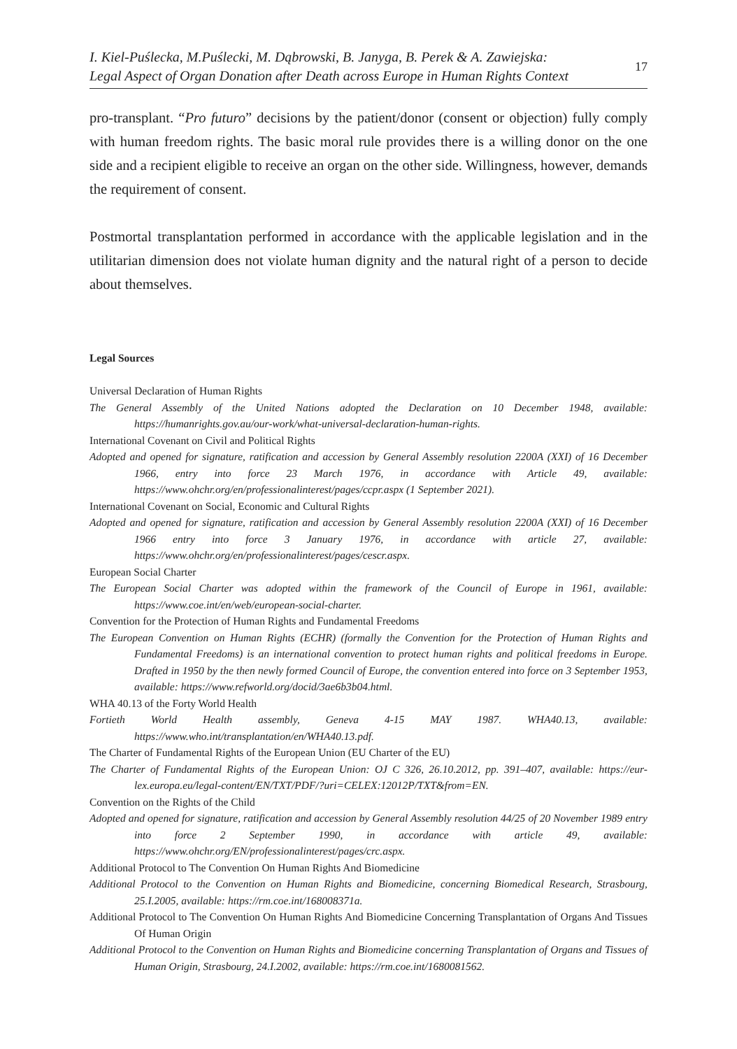I. Kiel-Puślecka, M.Puślecki, M. Dąbrowski, B. Janyga, B. Perek & A. Zawiejska:
Legal Aspect of Organ Donation after Death across Europe in Human Rights Context
17
pro-transplant. “Pro futuro” decisions by the patient/donor (consent or objection) fully comply with human freedom rights. The basic moral rule provides there is a willing donor on the one side and a recipient eligible to receive an organ on the other side. Willingness, however, demands the requirement of consent.
Postmortal transplantation performed in accordance with the applicable legislation and in the utilitarian dimension does not violate human dignity and the natural right of a person to decide about themselves.
Legal Sources
Universal Declaration of Human Rights
The General Assembly of the United Nations adopted the Declaration on 10 December 1948, available: https://humanrights.gov.au/our-work/what-universal-declaration-human-rights.
International Covenant on Civil and Political Rights
Adopted and opened for signature, ratification and accession by General Assembly resolution 2200A (XXI) of 16 December 1966, entry into force 23 March 1976, in accordance with Article 49, available: https://www.ohchr.org/en/professionalinterest/pages/ccpr.aspx (1 September 2021).
International Covenant on Social, Economic and Cultural Rights
Adopted and opened for signature, ratification and accession by General Assembly resolution 2200A (XXI) of 16 December 1966 entry into force 3 January 1976, in accordance with article 27, available: https://www.ohchr.org/en/professionalinterest/pages/cescr.aspx.
European Social Charter
The European Social Charter was adopted within the framework of the Council of Europe in 1961, available: https://www.coe.int/en/web/european-social-charter.
Convention for the Protection of Human Rights and Fundamental Freedoms
The European Convention on Human Rights (ECHR) (formally the Convention for the Protection of Human Rights and Fundamental Freedoms) is an international convention to protect human rights and political freedoms in Europe. Drafted in 1950 by the then newly formed Council of Europe, the convention entered into force on 3 September 1953, available: https://www.refworld.org/docid/3ae6b3b04.html.
WHA 40.13 of the Forty World Health
Fortieth World Health assembly, Geneva 4-15 MAY 1987. WHA40.13, available: https://www.who.int/transplantation/en/WHA40.13.pdf.
The Charter of Fundamental Rights of the European Union (EU Charter of the EU)
The Charter of Fundamental Rights of the European Union: OJ C 326, 26.10.2012, pp. 391–407, available: https://eur-lex.europa.eu/legal-content/EN/TXT/PDF/?uri=CELEX:12012P/TXT&from=EN.
Convention on the Rights of the Child
Adopted and opened for signature, ratification and accession by General Assembly resolution 44/25 of 20 November 1989 entry into force 2 September 1990, in accordance with article 49, available: https://www.ohchr.org/EN/professionalinterest/pages/crc.aspx.
Additional Protocol to The Convention On Human Rights And Biomedicine
Additional Protocol to the Convention on Human Rights and Biomedicine, concerning Biomedical Research, Strasbourg, 25.I.2005, available: https://rm.coe.int/168008371a.
Additional Protocol to The Convention On Human Rights And Biomedicine Concerning Transplantation of Organs And Tissues Of Human Origin
Additional Protocol to the Convention on Human Rights and Biomedicine concerning Transplantation of Organs and Tissues of Human Origin, Strasbourg, 24.I.2002, available: https://rm.coe.int/1680081562.